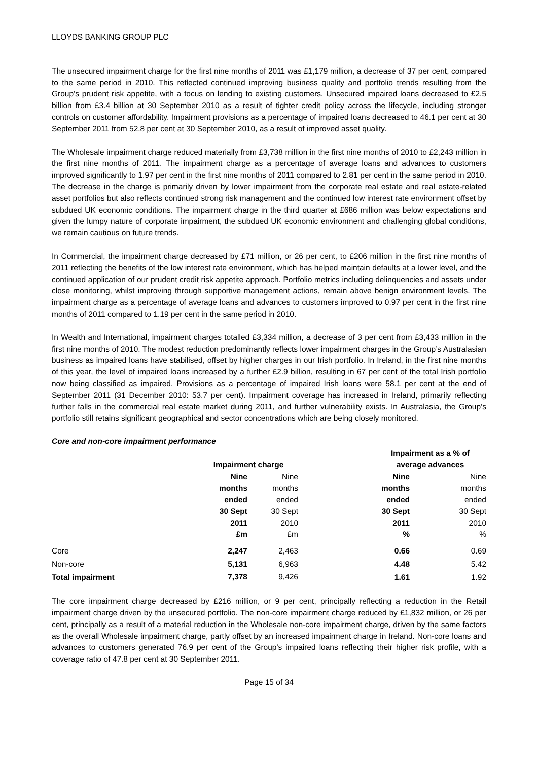LLOYDS BANKING GROUP PLC
The unsecured impairment charge for the first nine months of 2011 was £1,179 million, a decrease of 37 per cent, compared to the same period in 2010. This reflected continued improving business quality and portfolio trends resulting from the Group’s prudent risk appetite, with a focus on lending to existing customers. Unsecured impaired loans decreased to £2.5 billion from £3.4 billion at 30 September 2010 as a result of tighter credit policy across the lifecycle, including stronger controls on customer affordability. Impairment provisions as a percentage of impaired loans decreased to 46.1 per cent at 30 September 2011 from 52.8 per cent at 30 September 2010, as a result of improved asset quality.
The Wholesale impairment charge reduced materially from £3,738 million in the first nine months of 2010 to £2,243 million in the first nine months of 2011. The impairment charge as a percentage of average loans and advances to customers improved significantly to 1.97 per cent in the first nine months of 2011 compared to 2.81 per cent in the same period in 2010. The decrease in the charge is primarily driven by lower impairment from the corporate real estate and real estate-related asset portfolios but also reflects continued strong risk management and the continued low interest rate environment offset by subdued UK economic conditions. The impairment charge in the third quarter at £686 million was below expectations and given the lumpy nature of corporate impairment, the subdued UK economic environment and challenging global conditions, we remain cautious on future trends.
In Commercial, the impairment charge decreased by £71 million, or 26 per cent, to £206 million in the first nine months of 2011 reflecting the benefits of the low interest rate environment, which has helped maintain defaults at a lower level, and the continued application of our prudent credit risk appetite approach. Portfolio metrics including delinquencies and assets under close monitoring, whilst improving through supportive management actions, remain above benign environment levels. The impairment charge as a percentage of average loans and advances to customers improved to 0.97 per cent in the first nine months of 2011 compared to 1.19 per cent in the same period in 2010.
In Wealth and International, impairment charges totalled £3,334 million, a decrease of 3 per cent from £3,433 million in the first nine months of 2010. The modest reduction predominantly reflects lower impairment charges in the Group’s Australasian business as impaired loans have stabilised, offset by higher charges in our Irish portfolio. In Ireland, in the first nine months of this year, the level of impaired loans increased by a further £2.9 billion, resulting in 67 per cent of the total Irish portfolio now being classified as impaired. Provisions as a percentage of impaired Irish loans were 58.1 per cent at the end of September 2011 (31 December 2010: 53.7 per cent). Impairment coverage has increased in Ireland, primarily reflecting further falls in the commercial real estate market during 2011, and further vulnerability exists. In Australasia, the Group’s portfolio still retains significant geographical and sector concentrations which are being closely monitored.
Core and non-core impairment performance
| | Impairment charge | | | Impairment as a % of average advances | |
| --- | --- | --- | --- | --- | --- |
| | Nine months ended 30 Sept 2011 £m | Nine months ended 30 Sept 2010 £m | | Nine months ended 30 Sept 2011 % | Nine months ended 30 Sept 2010 % |
| Core | 2,247 | 2,463 | | 0.66 | 0.69 |
| Non-core | 5,131 | 6,963 | | 4.48 | 5.42 |
| Total impairment | 7,378 | 9,426 | | 1.61 | 1.92 |
The core impairment charge decreased by £216 million, or 9 per cent, principally reflecting a reduction in the Retail impairment charge driven by the unsecured portfolio. The non-core impairment charge reduced by £1,832 million, or 26 per cent, principally as a result of a material reduction in the Wholesale non-core impairment charge, driven by the same factors as the overall Wholesale impairment charge, partly offset by an increased impairment charge in Ireland. Non-core loans and advances to customers generated 76.9 per cent of the Group's impaired loans reflecting their higher risk profile, with a coverage ratio of 47.8 per cent at 30 September 2011.
Page 15 of 34